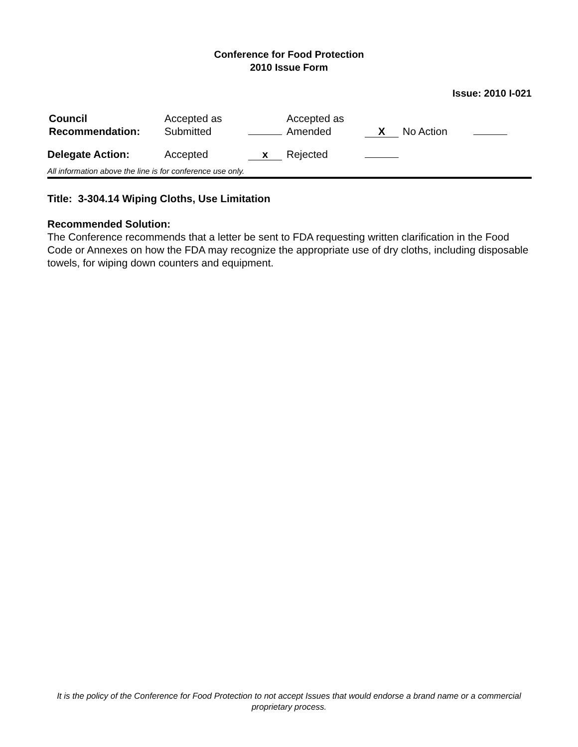Conference for Food Protection
2010 Issue Form
Issue: 2010 I-021
| Council Recommendation: | Accepted as Submitted | | Accepted as Amended | X | No Action | |
| Delegate Action: | Accepted | x | Rejected | | | |
All information above the line is for conference use only.
Title: 3-304.14 Wiping Cloths, Use Limitation
Recommended Solution:
The Conference recommends that a letter be sent to FDA requesting written clarification in the Food Code or Annexes on how the FDA may recognize the appropriate use of dry cloths, including disposable towels, for wiping down counters and equipment.
It is the policy of the Conference for Food Protection to not accept Issues that would endorse a brand name or a commercial proprietary process.